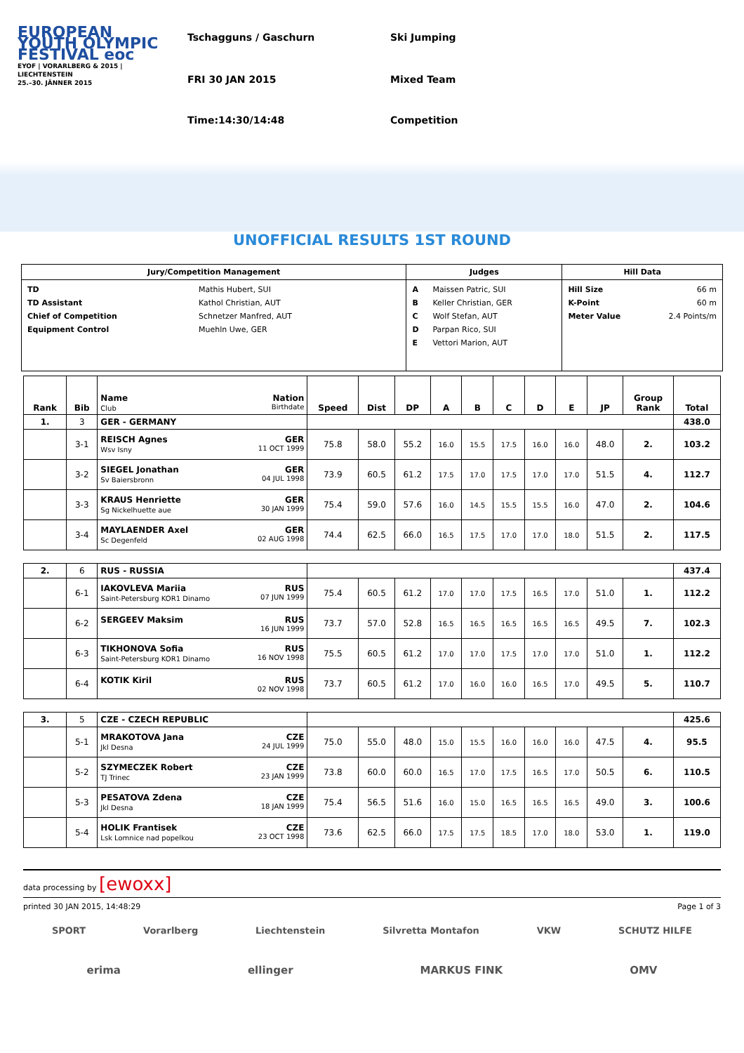EUROPEAN YOUTH OLYMPIC FESTIVAL eoc
EYOF | VORARLBERG & 2015 | LIECHTENSTEIN
25.–30. JÄNNER 2015
Tschagguns / Gaschurn
FRI 30 JAN 2015
Time:14:30/14:48
Ski Jumping
Mixed Team
Competition
UNOFFICIAL RESULTS 1ST ROUND
| Jury/Competition Management | Judges | Hill Data |
| --- | --- | --- |
| / TD / Mathis Hubert, SUI / / TD Assistant / Kathol Christian, AUT / / Chief of Competition / Schnetzer Manfred, AUT / / Equipment Control / Muehln Uwe, GER / | / A / Maissen Patric, SUI / / B / Keller Christian, GER / / C / Wolf Stefan, AUT / / D / Parpan Rico, SUI / / E / Vettori Marion, AUT / | / Hill Size / 66 m / / K-Point / 60 m / / Meter Value / 2.4 Points/m / |
| Rank | Bib | Name Nation Club Birthdate | Speed | Dist | DP | A | B | C | D | E | JP | Group Rank | Total |
| --- | --- | --- | --- | --- | --- | --- | --- | --- | --- | --- | --- | --- | --- |
| 1. | 3 | GER - GERMANY | | | | | | | | | | | 438.0 |
| | 3-1 | REISCH Agnes GER Wsv Isny 11 OCT 1999 | 75.8 | 58.0 | 55.2 | 16.0 | 15.5 | 17.5 | 16.0 | 16.0 | 48.0 | 2. | 103.2 |
| | 3-2 | SIEGEL Jonathan GER Sv Baiersbronn 04 JUL 1998 | 73.9 | 60.5 | 61.2 | 17.5 | 17.0 | 17.5 | 17.0 | 17.0 | 51.5 | 4. | 112.7 |
| | 3-3 | KRAUS Henriette GER Sg Nickelhuette aue 30 JAN 1999 | 75.4 | 59.0 | 57.6 | 16.0 | 14.5 | 15.5 | 15.5 | 16.0 | 47.0 | 2. | 104.6 |
| | 3-4 | MAYLAENDER Axel GER Sc Degenfeld 02 AUG 1998 | 74.4 | 62.5 | 66.0 | 16.5 | 17.5 | 17.0 | 17.0 | 18.0 | 51.5 | 2. | 117.5 |
| 2. | 6 | RUS - RUSSIA | | | | | | | | | | | 437.4 |
| | 6-1 | IAKOVLEVA Mariia RUS Saint-Petersburg KOR1 Dinamo 07 JUN 1999 | 75.4 | 60.5 | 61.2 | 17.0 | 17.0 | 17.5 | 16.5 | 17.0 | 51.0 | 1. | 112.2 |
| | 6-2 | SERGEEV Maksim RUS 16 JUN 1999 | 73.7 | 57.0 | 52.8 | 16.5 | 16.5 | 16.5 | 16.5 | 16.5 | 49.5 | 7. | 102.3 |
| | 6-3 | TIKHONOVA Sofia RUS Saint-Petersburg KOR1 Dinamo 16 NOV 1998 | 75.5 | 60.5 | 61.2 | 17.0 | 17.0 | 17.5 | 17.0 | 17.0 | 51.0 | 1. | 112.2 |
| | 6-4 | KOTIK Kiril RUS 02 NOV 1998 | 73.7 | 60.5 | 61.2 | 17.0 | 16.0 | 16.0 | 16.5 | 17.0 | 49.5 | 5. | 110.7 |
| 3. | 5 | CZE - CZECH REPUBLIC | | | | | | | | | | | 425.6 |
| | 5-1 | MRAKOTOVA Jana CZE Jkl Desna 24 JUL 1999 | 75.0 | 55.0 | 48.0 | 15.0 | 15.5 | 16.0 | 16.0 | 16.0 | 47.5 | 4. | 95.5 |
| | 5-2 | SZYMECZEK Robert CZE TJ Trinec 23 JAN 1999 | 73.8 | 60.0 | 60.0 | 16.5 | 17.0 | 17.5 | 16.5 | 17.0 | 50.5 | 6. | 110.5 |
| | 5-3 | PESATOVA Zdena CZE Jkl Desna 18 JAN 1999 | 75.4 | 56.5 | 51.6 | 16.0 | 15.0 | 16.5 | 16.5 | 16.5 | 49.0 | 3. | 100.6 |
| | 5-4 | HOLIK Frantisek CZE Lsk Lomnice nad popelkou 23 OCT 1998 | 73.6 | 62.5 | 66.0 | 17.5 | 17.5 | 18.5 | 17.0 | 18.0 | 53.0 | 1. | 119.0 |
data processing by [ewoxx]
printed 30 JAN 2015, 14:48:29 Page 1 of 3
SPORT Vorarlberg Liechtenstein Silvretta Montafon VKW SCHUTZ HILFE
erima ellinger MARKUS FINK OMV